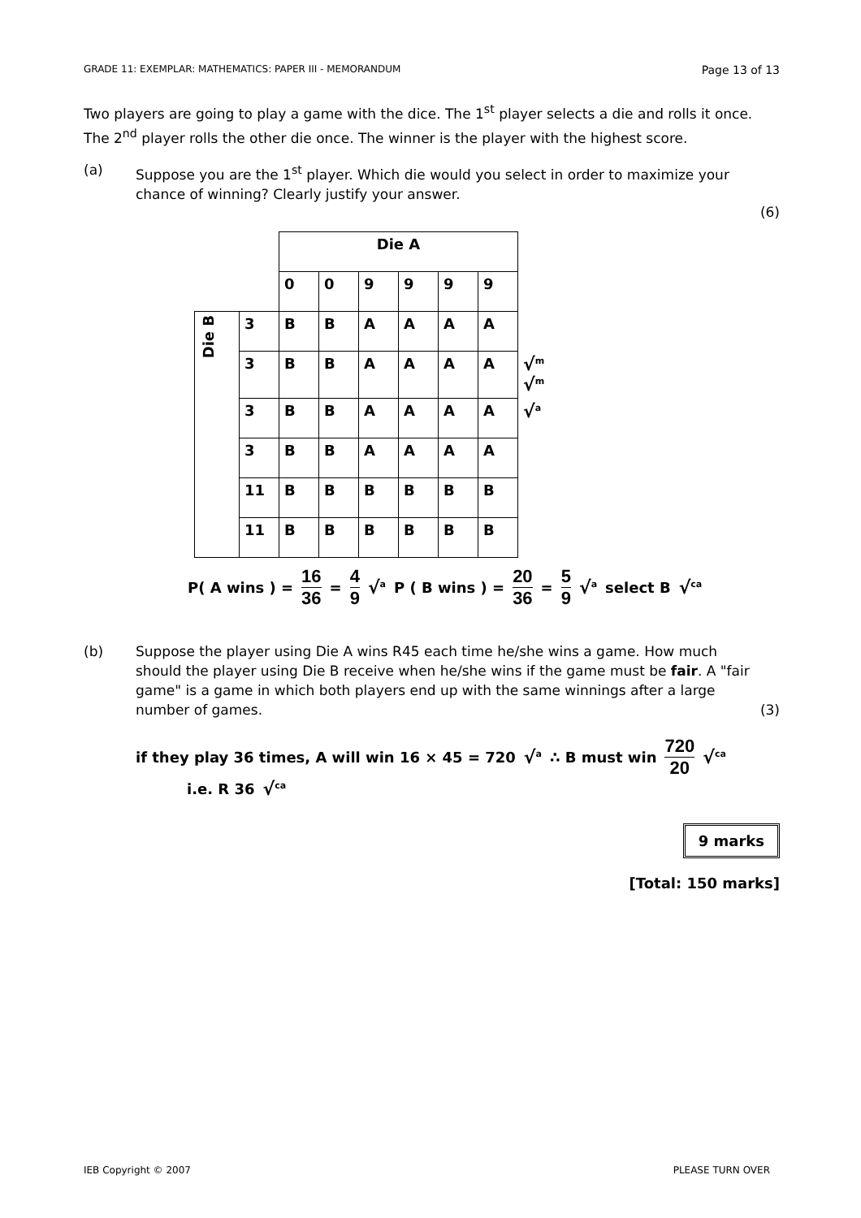GRADE 11: EXEMPLAR: MATHEMATICS: PAPER III - MEMORANDUM Page 13 of 13
Two players are going to play a game with the dice. The 1<sup>st</sup> player selects a die and rolls it once. The 2<sup>nd</sup> player rolls the other die once. The winner is the player with the highest score.
(a) Suppose you are the 1<sup>st</sup> player. Which die would you select in order to maximize your chance of winning? Clearly justify your answer.
(6)
| | | Die A | | | | | | |
| | | 0 | 0 | 9 | 9 | 9 | 9 | |
| Die B | 3 | B | B | A | A | A | A | |
| | 3 | B | B | A | A | A | A | √<sup>m</sup> √<sup>m</sup> |
| | 3 | B | B | A | A | A | A | √<sup>a</sup> |
| | 3 | B | B | A | A | A | A | |
| | 11 | B | B | B | B | B | B | |
| | 11 | B | B | B | B | B | B | |
P( A wins ) = 16 36 = 4 9 √<sup>a</sup> P ( B wins ) = 20 36 = 5 9 √<sup>a</sup> select B √<sup>ca</sup>
(b) Suppose the player using Die A wins R45 each time he/she wins a game. How much should the player using Die B receive when he/she wins if the game must be fair. A "fair game" is a game in which both players end up with the same winnings after a large number of games.
(3)
if they play 36 times, A will win 16 × 45 = 720 √<sup>a</sup> ∴ B must win 720 20 √<sup>ca</sup>
i.e. R 36 √<sup>ca</sup>
9 marks
[Total: 150 marks]
IEB Copyright © 2007 PLEASE TURN OVER